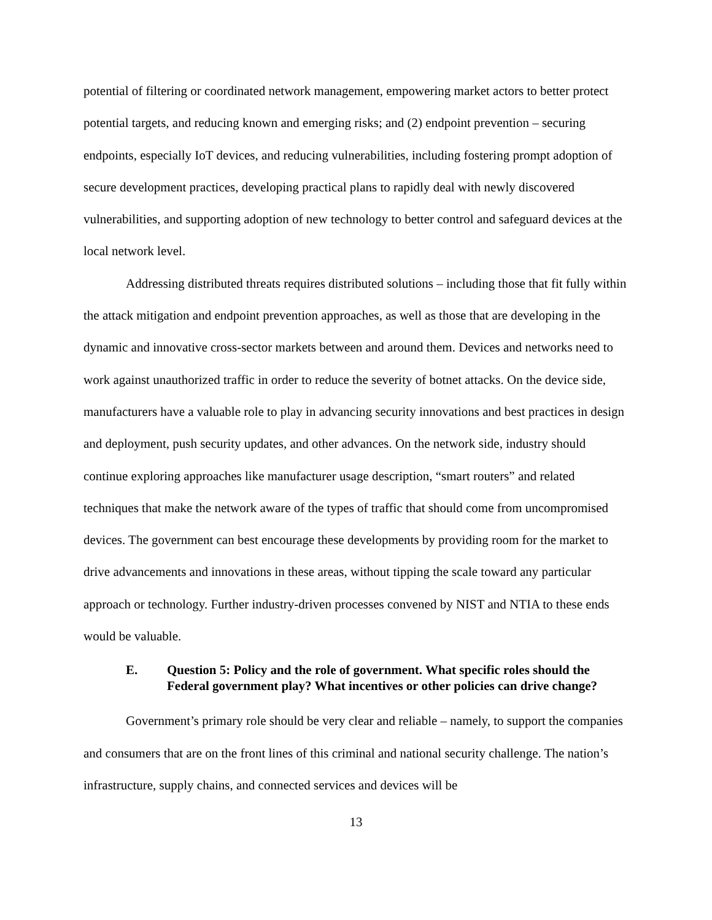potential of filtering or coordinated network management, empowering market actors to better protect potential targets, and reducing known and emerging risks; and (2) endpoint prevention – securing endpoints, especially IoT devices, and reducing vulnerabilities, including fostering prompt adoption of secure development practices, developing practical plans to rapidly deal with newly discovered vulnerabilities, and supporting adoption of new technology to better control and safeguard devices at the local network level.
Addressing distributed threats requires distributed solutions – including those that fit fully within the attack mitigation and endpoint prevention approaches, as well as those that are developing in the dynamic and innovative cross-sector markets between and around them. Devices and networks need to work against unauthorized traffic in order to reduce the severity of botnet attacks. On the device side, manufacturers have a valuable role to play in advancing security innovations and best practices in design and deployment, push security updates, and other advances. On the network side, industry should continue exploring approaches like manufacturer usage description, “smart routers” and related techniques that make the network aware of the types of traffic that should come from uncompromised devices. The government can best encourage these developments by providing room for the market to drive advancements and innovations in these areas, without tipping the scale toward any particular approach or technology. Further industry-driven processes convened by NIST and NTIA to these ends would be valuable.
E. Question 5: Policy and the role of government. What specific roles should the Federal government play? What incentives or other policies can drive change?
Government’s primary role should be very clear and reliable – namely, to support the companies and consumers that are on the front lines of this criminal and national security challenge. The nation’s infrastructure, supply chains, and connected services and devices will be
13